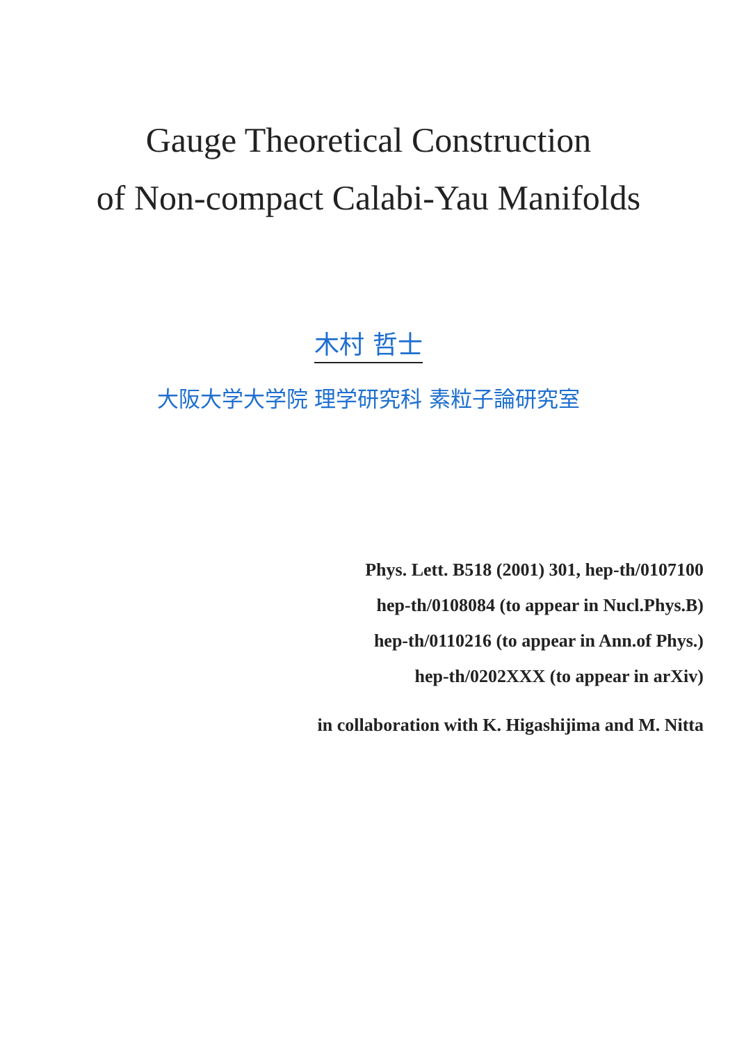Gauge Theoretical Construction
of Non-compact Calabi-Yau Manifolds
木村 哲士
大阪大学大学院 理学研究科 素粒子論研究室
Phys. Lett. B518 (2001) 301, hep-th/0107100
hep-th/0108084 (to appear in Nucl.Phys.B)
hep-th/0110216 (to appear in Ann.of Phys.)
hep-th/0202XXX (to appear in arXiv)
in collaboration with K. Higashijima and M. Nitta